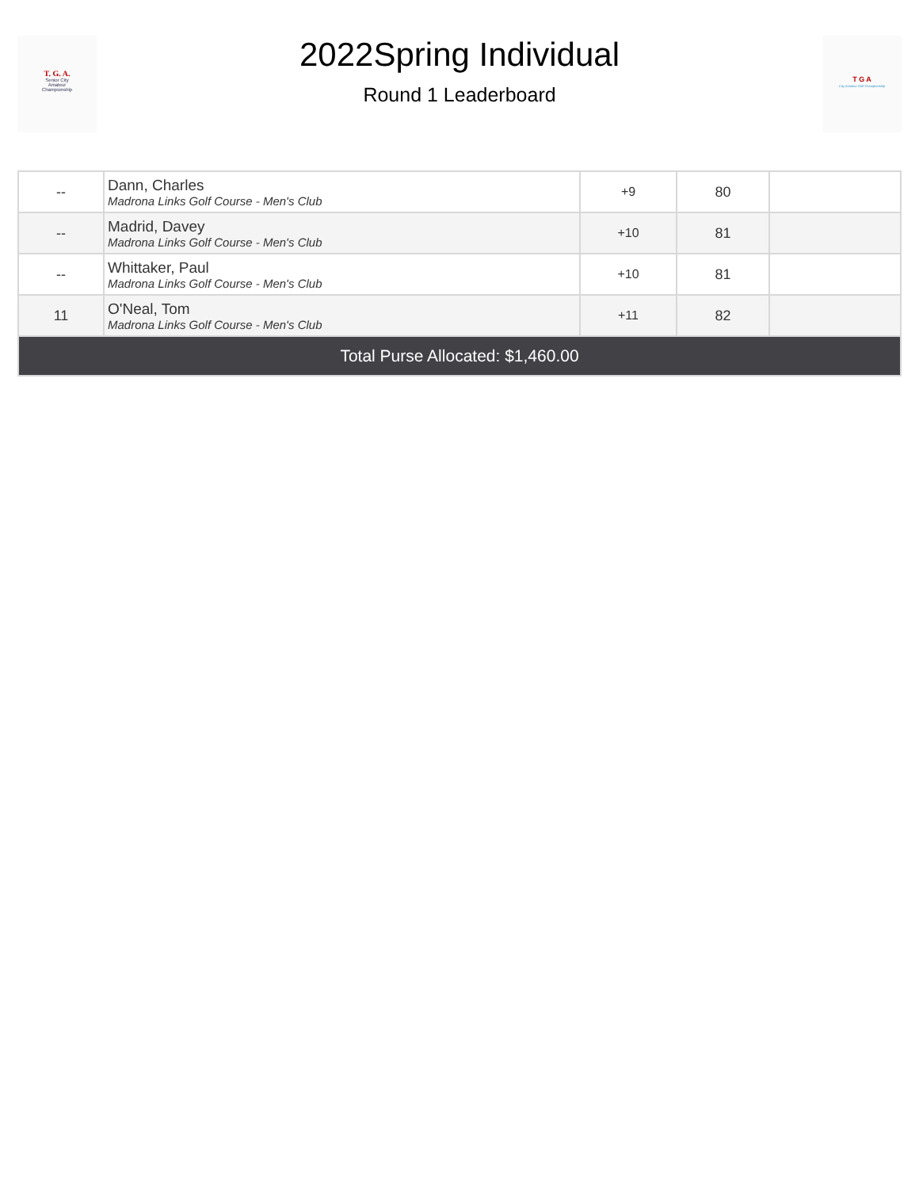T. G. A.
Senior City
Amateur
Championship
2022Spring Individual
Round 1 Leaderboard
T G A
City Amateur Golf Championship
| -- | Dann, Charles Madrona Links Golf Course - Men's Club | +9 | 80 | |
| -- | Madrid, Davey Madrona Links Golf Course - Men's Club | +10 | 81 | |
| -- | Whittaker, Paul Madrona Links Golf Course - Men's Club | +10 | 81 | |
| 11 | O'Neal, Tom Madrona Links Golf Course - Men's Club | +11 | 82 | |
| Total Purse Allocated: $1,460.00 | | | | |